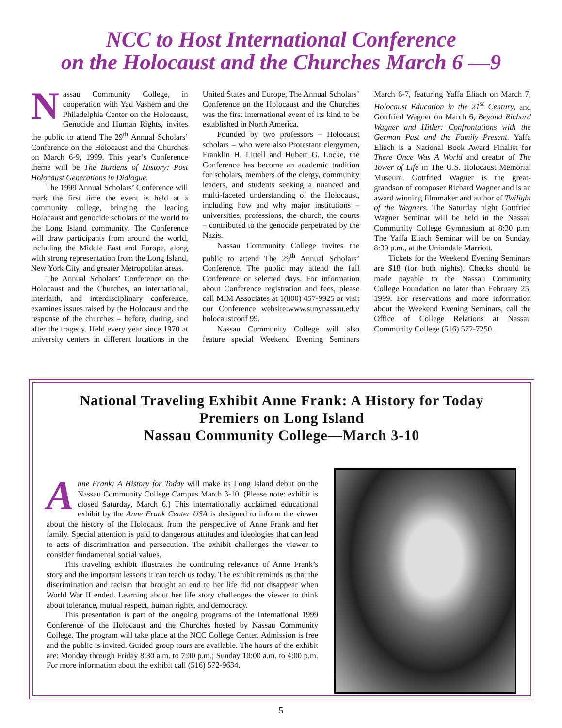NCC to Host International Conference
on the Holocaust and the Churches March 6 —9
Nassau Community College, in cooperation with Yad Vashem and the Philadelphia Center on the Holocaust, Genocide and Human Rights, invites the public to attend The 29<sup>th</sup> Annual Scholars’ Conference on the Holocaust and the Churches on March 6-9, 1999. This year’s Conference theme will be The Burdens of History: Post Holocaust Generations in Dialogue.
The 1999 Annual Scholars’ Conference will mark the first time the event is held at a community college, bringing the leading Holocaust and genocide scholars of the world to the Long Island community. The Conference will draw participants from around the world, including the Middle East and Europe, along with strong representation from the Long Island, New York City, and greater Metropolitan areas.
The Annual Scholars’ Conference on the Holocaust and the Churches, an international, interfaith, and interdisciplinary conference, examines issues raised by the Holocaust and the response of the churches – before, during, and after the tragedy. Held every year since 1970 at university centers in different locations in the United States and Europe, The Annual Scholars’ Conference on the Holocaust and the Churches was the first international event of its kind to be established in North America.
Founded by two professors – Holocaust scholars – who were also Protestant clergymen, Franklin H. Littell and Hubert G. Locke, the Conference has become an academic tradition for scholars, members of the clergy, community leaders, and students seeking a nuanced and multi-faceted understanding of the Holocaust, including how and why major institutions – universities, professions, the church, the courts – contributed to the genocide perpetrated by the Nazis.
Nassau Community College invites the public to attend The 29<sup>th</sup> Annual Scholars’ Conference. The public may attend the full Conference or selected days. For information about Conference registration and fees, please call MIM Associates at 1(800) 457-9925 or visit our Conference website:www.sunynassau.edu/ holocaustconf 99.
Nassau Community College will also feature special Weekend Evening Seminars March 6-7, featuring Yaffa Eliach on March 7, Holocaust Education in the 21<sup>st</sup> Century, and Gottfried Wagner on March 6, Beyond Richard Wagner and Hitler: Confrontations with the German Past and the Family Present. Yaffa Eliach is a National Book Award Finalist for There Once Was A World and creator of The Tower of Life in The U.S. Holocaust Memorial Museum. Gottfried Wagner is the great-grandson of composer Richard Wagner and is an award winning filmmaker and author of Twilight of the Wagners. The Saturday night Gottfried Wagner Seminar will be held in the Nassau Community College Gymnasium at 8:30 p.m. The Yaffa Eliach Seminar will be on Sunday, 8:30 p.m., at the Uniondale Marriott.
Tickets for the Weekend Evening Seminars are $18 (for both nights). Checks should be made payable to the Nassau Community College Foundation no later than February 25, 1999. For reservations and more information about the Weekend Evening Seminars, call the Office of College Relations at Nassau Community College (516) 572-7250.
National Traveling Exhibit Anne Frank: A History for Today
Premiers on Long Island
Nassau Community College—March 3-10
Anne Frank: A History for Today will make its Long Island debut on the Nassau Community College Campus March 3-10. (Please note: exhibit is closed Saturday, March 6.) This internationally acclaimed educational exhibit by the Anne Frank Center USA is designed to inform the viewer about the history of the Holocaust from the perspective of Anne Frank and her family. Special attention is paid to dangerous attitudes and ideologies that can lead to acts of discrimination and persecution. The exhibit challenges the viewer to consider fundamental social values.
This traveling exhibit illustrates the continuing relevance of Anne Frank’s story and the important lessons it can teach us today. The exhibit reminds us that the discrimination and racism that brought an end to her life did not disappear when World War II ended. Learning about her life story challenges the viewer to think about tolerance, mutual respect, human rights, and democracy.
This presentation is part of the ongoing programs of the International 1999 Conference of the Holocaust and the Churches hosted by Nassau Community College. The program will take place at the NCC College Center. Admission is free and the public is invited. Guided group tours are available. The hours of the exhibit are: Monday through Friday 8:30 a.m. to 7:00 p.m.; Sunday 10:00 a.m. to 4:00 p.m. For more information about the exhibit call (516) 572-9634.
5